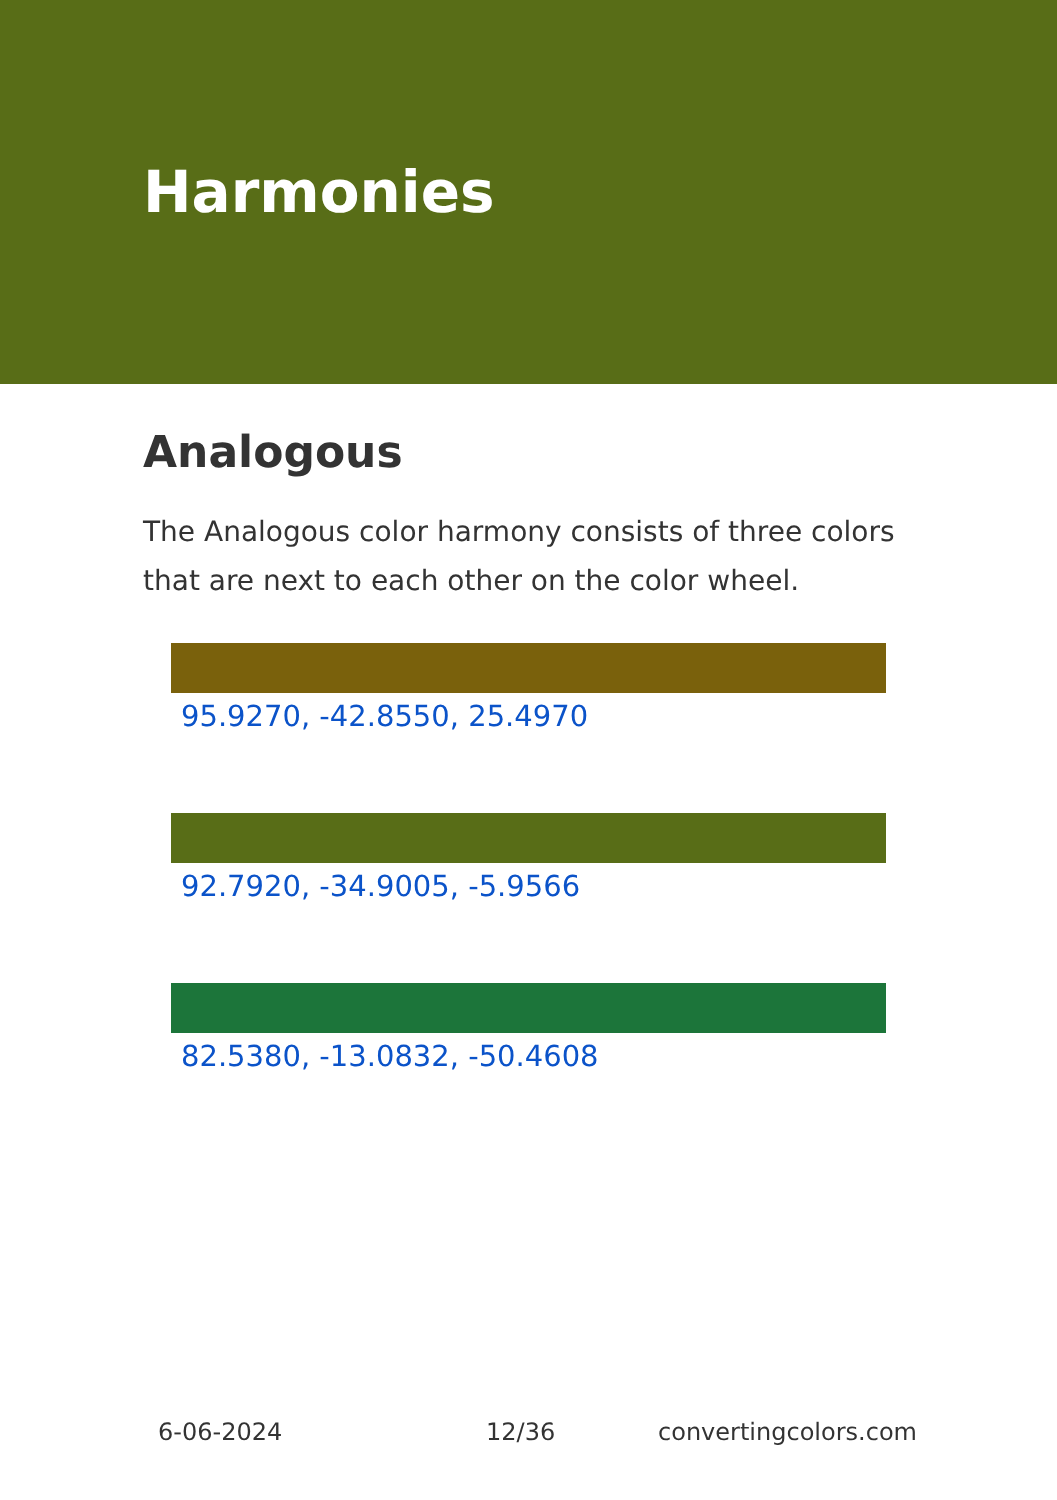Harmonies
Analogous
The Analogous color harmony consists of three colors that are next to each other on the color wheel.
95.9270, -42.8550, 25.4970
92.7920, -34.9005, -5.9566
82.5380, -13.0832, -50.4608
6-06-2024 12/36 convertingcolors.com